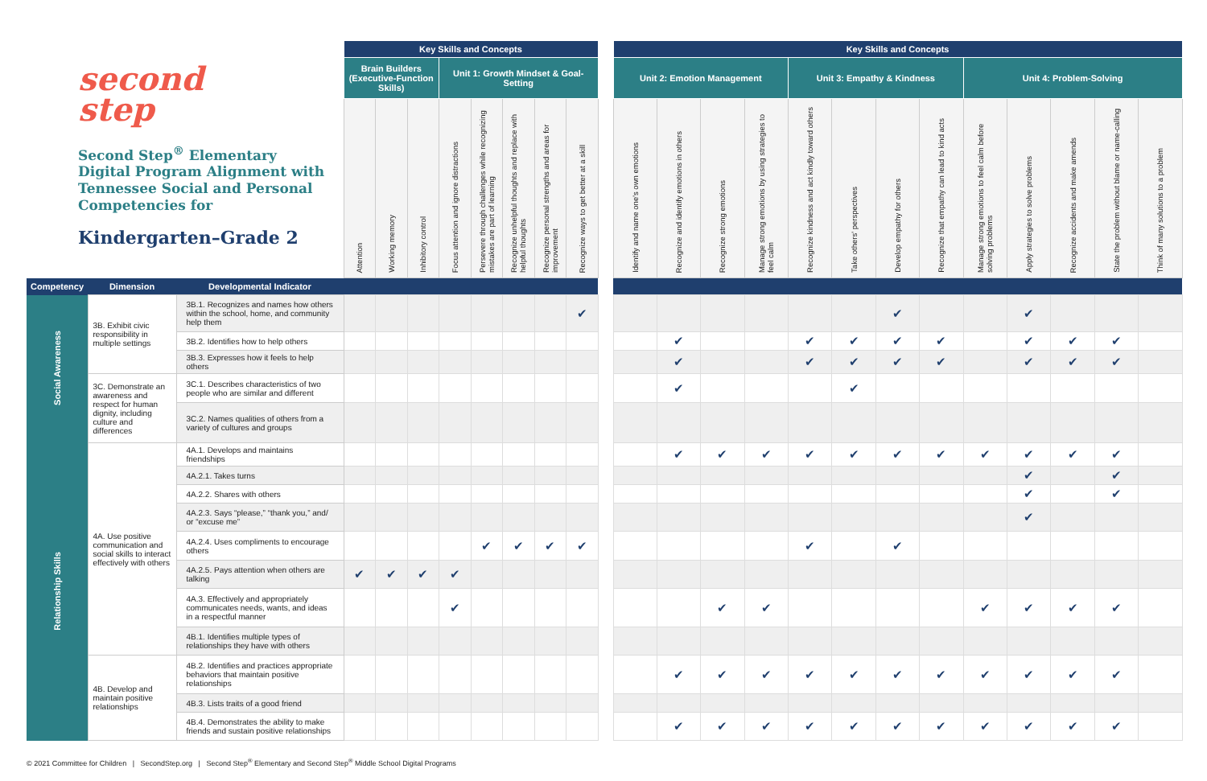| second step Second Step<sup>®</sup> Elementary Digital Program Alignment with Tennessee Social and Personal Competencies for Kindergarten–Grade 2 | | | Key Skills and Concepts | | | | | | | | | Key Skills and Concepts | | | | | | | | | | | | |
| --- | --- | --- | --- | --- | --- | --- | --- | --- | --- | --- | --- | --- | --- | --- | --- | --- | --- | --- | --- | --- | --- | --- | --- | --- |
| | | | Brain Builders (Executive-Function Skills) | | | Unit 1: Growth Mindset & Goal-Setting | | | | | | Unit 2: Emotion Management | | | | Unit 3: Empathy & Kindness | | | | Unit 4: Problem-Solving | | | | |
| | | | Attention | Working memory | Inhibitory control | Focus attention and ignore distractions | Persevere through challenges while recognizing mistakes are part of learning | Recognize unhelpful thoughts and replace with helpful thoughts | Recognize personal strengths and areas for improvement | Recognize ways to get better at a skill | | Identify and name one's own emotions | Recognize and identify emotions in others | Recognize strong emotions | Manage strong emotions by using strategies to feel calm | Recognize kindness and act kindly toward others | Take others' perspectives | Develop empathy for others | Recognize that empathy can lead to kind acts | Manage strong emotions to feel calm before solving problems | Apply strategies to solve problems | Recognize accidents and make amends | State the problem without blame or name-calling | Think of many solutions to a problem |
| Competency | Dimension | Developmental Indicator | | | | | | | | | | | | | | | | | | | | | | |
| Social Awareness | 3B. Exhibit civic responsibility in multiple settings | 3B.1. Recognizes and names how others within the school, home, and community help them | | | | | | | | ✔ | | | | | | | | ✔ | | | ✔ | | | |
| | | 3B.2. Identifies how to help others | | | | | | | | | | | ✔ | | | ✔ | ✔ | ✔ | ✔ | | ✔ | ✔ | ✔ | |
| | | 3B.3. Expresses how it feels to help others | | | | | | | | | | | ✔ | | | ✔ | ✔ | ✔ | ✔ | | ✔ | ✔ | ✔ | |
| | 3C. Demonstrate an awareness and respect for human dignity, including culture and differences | 3C.1. Describes characteristics of two people who are similar and different | | | | | | | | | | | ✔ | | | | ✔ | | | | | | | |
| | | 3C.2. Names qualities of others from a variety of cultures and groups | | | | | | | | | | | | | | | | | | | | | | |
| Relationship Skills | 4A. Use positive communication and social skills to interact effectively with others | 4A.1. Develops and maintains friendships | | | | | | | | | | | ✔ | ✔ | ✔ | ✔ | ✔ | ✔ | ✔ | ✔ | ✔ | ✔ | ✔ | |
| | | 4A.2.1. Takes turns | | | | | | | | | | | | | | | | | | | ✔ | | ✔ | |
| | | 4A.2.2. Shares with others | | | | | | | | | | | | | | | | | | | ✔ | | ✔ | |
| | | 4A.2.3. Says “please,” “thank you,” and/ or “excuse me” | | | | | | | | | | | | | | | | | | | ✔ | | | |
| | | 4A.2.4. Uses compliments to encourage others | | | | | ✔ | ✔ | ✔ | ✔ | | | | | | ✔ | | ✔ | | | | | | |
| | | 4A.2.5. Pays attention when others are talking | ✔ | ✔ | ✔ | ✔ | | | | | | | | | | | | | | | | | | |
| | | 4A.3. Effectively and appropriately communicates needs, wants, and ideas in a respectful manner | | | | ✔ | | | | | | | | ✔ | ✔ | | | | | ✔ | ✔ | ✔ | ✔ | |
| | | 4B.1. Identifies multiple types of relationships they have with others | | | | | | | | | | | | | | | | | | | | | | |
| | 4B. Develop and maintain positive relationships | 4B.2. Identifies and practices appropriate behaviors that maintain positive relationships | | | | | | | | | | | ✔ | ✔ | ✔ | ✔ | ✔ | ✔ | ✔ | ✔ | ✔ | ✔ | ✔ | |
| | | 4B.3. Lists traits of a good friend | | | | | | | | | | | | | | | | | | | | | | |
| | | 4B.4. Demonstrates the ability to make friends and sustain positive relationships | | | | | | | | | | | ✔ | ✔ | ✔ | ✔ | ✔ | ✔ | ✔ | ✔ | ✔ | ✔ | ✔ | |
© 2021 Committee for Children | SecondStep.org | Second Step<sup>®</sup> Elementary and Second Step<sup>®</sup> Middle School Digital Programs